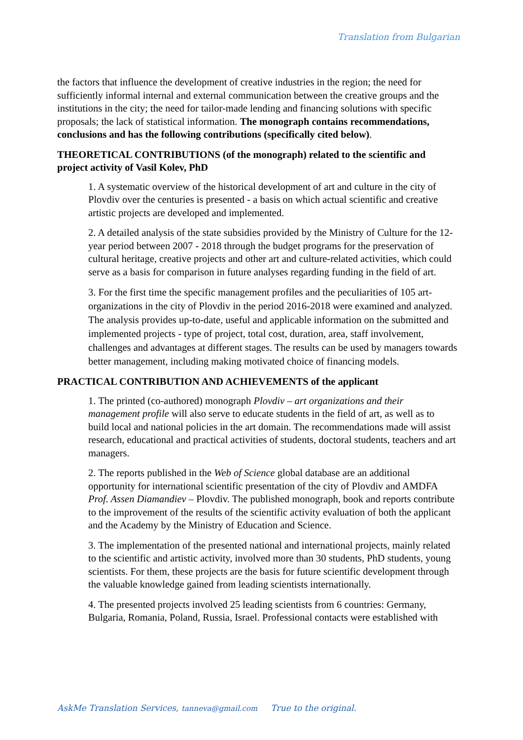Translation from Bulgarian
the factors that influence the development of creative industries in the region; the need for sufficiently informal internal and external communication between the creative groups and the institutions in the city; the need for tailor-made lending and financing solutions with specific proposals; the lack of statistical information. The monograph contains recommendations, conclusions and has the following contributions (specifically cited below).
THEORETICAL CONTRIBUTIONS (of the monograph) related to the scientific and project activity of Vasil Kolev, PhD
1. A systematic overview of the historical development of art and culture in the city of Plovdiv over the centuries is presented - a basis on which actual scientific and creative artistic projects are developed and implemented.
2. A detailed analysis of the state subsidies provided by the Ministry of Culture for the 12-year period between 2007 - 2018 through the budget programs for the preservation of cultural heritage, creative projects and other art and culture-related activities, which could serve as a basis for comparison in future analyses regarding funding in the field of art.
3. For the first time the specific management profiles and the peculiarities of 105 art-organizations in the city of Plovdiv in the period 2016-2018 were examined and analyzed. The analysis provides up-to-date, useful and applicable information on the submitted and implemented projects - type of project, total cost, duration, area, staff involvement, challenges and advantages at different stages. The results can be used by managers towards better management, including making motivated choice of financing models.
PRACTICAL CONTRIBUTION AND ACHIEVEMENTS of the applicant
1. The printed (co-authored) monograph Plovdiv – art organizations and their management profile will also serve to educate students in the field of art, as well as to build local and national policies in the art domain. The recommendations made will assist research, educational and practical activities of students, doctoral students, teachers and art managers.
2. The reports published in the Web of Science global database are an additional opportunity for international scientific presentation of the city of Plovdiv and AMDFA Prof. Assen Diamandiev – Plovdiv. The published monograph, book and reports contribute to the improvement of the results of the scientific activity evaluation of both the applicant and the Academy by the Ministry of Education and Science.
3. The implementation of the presented national and international projects, mainly related to the scientific and artistic activity, involved more than 30 students, PhD students, young scientists. For them, these projects are the basis for future scientific development through the valuable knowledge gained from leading scientists internationally.
4. The presented projects involved 25 leading scientists from 6 countries: Germany, Bulgaria, Romania, Poland, Russia, Israel. Professional contacts were established with
AskMe Translation Services, tanneva@gmail.com True to the original.